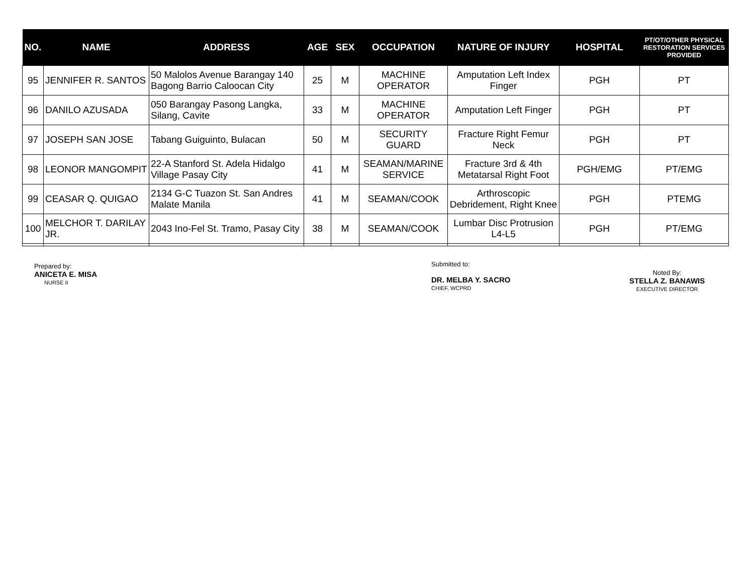| NO. | NAME | ADDRESS | AGE | SEX | OCCUPATION | NATURE OF INJURY | HOSPITAL | PT/OT/OTHER PHYSICAL RESTORATION SERVICES PROVIDED |
| --- | --- | --- | --- | --- | --- | --- | --- | --- |
| 95 | JENNIFER R. SANTOS | 50 Malolos Avenue Barangay 140 Bagong Barrio Caloocan City | 25 | M | MACHINE OPERATOR | Amputation Left Index Finger | PGH | PT |
| 96 | DANILO AZUSADA | 050 Barangay Pasong Langka, Silang, Cavite | 33 | M | MACHINE OPERATOR | Amputation Left Finger | PGH | PT |
| 97 | JOSEPH SAN JOSE | Tabang Guiguinto, Bulacan | 50 | M | SECURITY GUARD | Fracture Right Femur Neck | PGH | PT |
| 98 | LEONOR MANGOMPIT | 22-A Stanford St. Adela Hidalgo Village Pasay City | 41 | M | SEAMAN/MARINE SERVICE | Fracture 3rd & 4th Metatarsal Right Foot | PGH/EMG | PT/EMG |
| 99 | CEASAR Q. QUIGAO | 2134 G-C Tuazon St. San Andres Malate Manila | 41 | M | SEAMAN/COOK | Arthroscopic Debridement, Right Knee | PGH | PTEMG |
| 100 | MELCHOR T. DARILAY JR. | 2043 Ino-Fel St. Tramo, Pasay City | 38 | M | SEAMAN/COOK | Lumbar Disc Protrusion L4-L5 | PGH | PT/EMG |
Prepared by:
ANICETA E. MISA
NURSE II
Submitted to:
DR. MELBA Y. SACRO
CHIEF, WCPRD
Noted By:
STELLA Z. BANAWIS
EXECUTIVE DIRECTOR